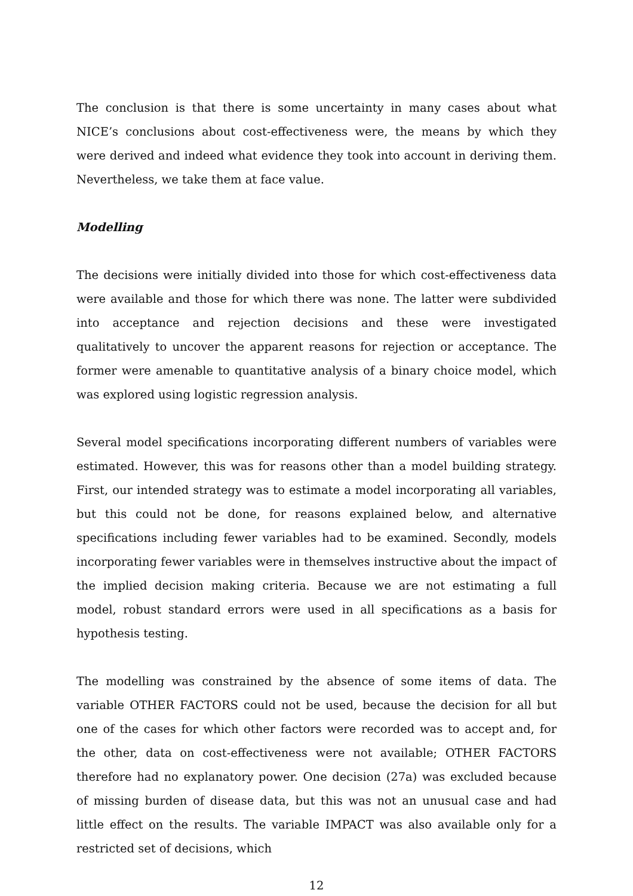The conclusion is that there is some uncertainty in many cases about what NICE’s conclusions about cost-effectiveness were, the means by which they were derived and indeed what evidence they took into account in deriving them. Nevertheless, we take them at face value.
Modelling
The decisions were initially divided into those for which cost-effectiveness data were available and those for which there was none. The latter were subdivided into acceptance and rejection decisions and these were investigated qualitatively to uncover the apparent reasons for rejection or acceptance. The former were amenable to quantitative analysis of a binary choice model, which was explored using logistic regression analysis.
Several model specifications incorporating different numbers of variables were estimated. However, this was for reasons other than a model building strategy. First, our intended strategy was to estimate a model incorporating all variables, but this could not be done, for reasons explained below, and alternative specifications including fewer variables had to be examined. Secondly, models incorporating fewer variables were in themselves instructive about the impact of the implied decision making criteria. Because we are not estimating a full model, robust standard errors were used in all specifications as a basis for hypothesis testing.
The modelling was constrained by the absence of some items of data. The variable OTHER FACTORS could not be used, because the decision for all but one of the cases for which other factors were recorded was to accept and, for the other, data on cost-effectiveness were not available; OTHER FACTORS therefore had no explanatory power. One decision (27a) was excluded because of missing burden of disease data, but this was not an unusual case and had little effect on the results. The variable IMPACT was also available only for a restricted set of decisions, which
12